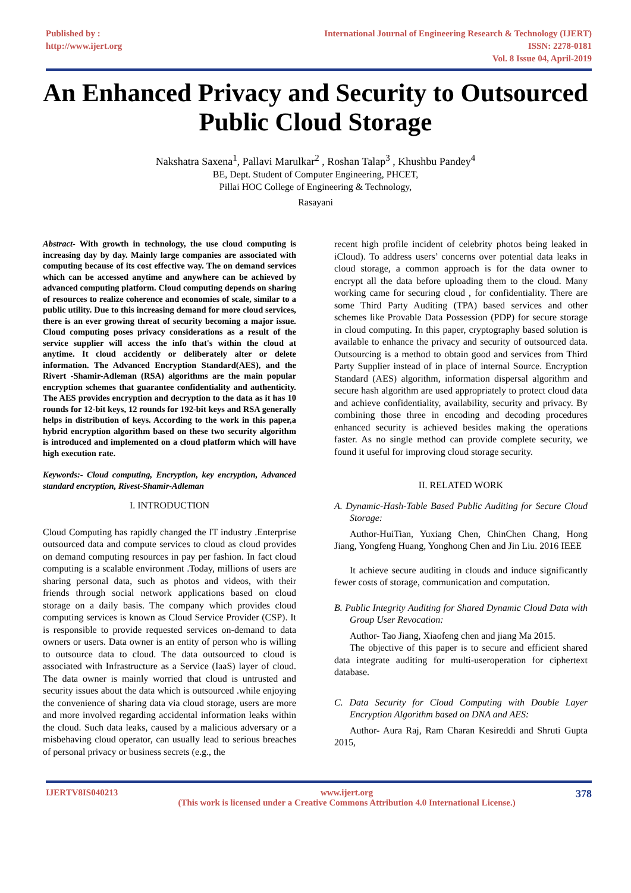Published by :
http://www.ijert.org
International Journal of Engineering Research & Technology (IJERT)
ISSN: 2278-0181
Vol. 8 Issue 04, April-2019
An Enhanced Privacy and Security to Outsourced Public Cloud Storage
Nakshatra Saxena<sup>1</sup>, Pallavi Marulkar<sup>2</sup> , Roshan Talap<sup>3</sup> , Khushbu Pandey<sup>4</sup>
BE, Dept. Student of Computer Engineering, PHCET,
Pillai HOC College of Engineering & Technology,
Rasayani
Abstract- With growth in technology, the use cloud computing is increasing day by day. Mainly large companies are associated with computing because of its cost effective way. The on demand services which can be accessed anytime and anywhere can be achieved by advanced computing platform. Cloud computing depends on sharing of resources to realize coherence and economies of scale, similar to a public utility. Due to this increasing demand for more cloud services, there is an ever growing threat of security becoming a major issue. Cloud computing poses privacy considerations as a result of the service supplier will access the info that's within the cloud at anytime. It cloud accidently or deliberately alter or delete information. The Advanced Encryption Standard(AES), and the Rivert -Shamir-Adleman (RSA) algorithms are the main popular encryption schemes that guarantee confidentiality and authenticity. The AES provides encryption and decryption to the data as it has 10 rounds for 12-bit keys, 12 rounds for 192-bit keys and RSA generally helps in distribution of keys. According to the work in this paper,a hybrid encryption algorithm based on these two security algorithm is introduced and implemented on a cloud platform which will have high execution rate.
Keywords:- Cloud computing, Encryption, key encryption, Advanced standard encryption, Rivest-Shamir-Adleman
I. INTRODUCTION
Cloud Computing has rapidly changed the IT industry .Enterprise outsourced data and compute services to cloud as cloud provides on demand computing resources in pay per fashion. In fact cloud computing is a scalable environment .Today, millions of users are sharing personal data, such as photos and videos, with their friends through social network applications based on cloud storage on a daily basis. The company which provides cloud computing services is known as Cloud Service Provider (CSP). It is responsible to provide requested services on-demand to data owners or users. Data owner is an entity of person who is willing to outsource data to cloud. The data outsourced to cloud is associated with Infrastructure as a Service (IaaS) layer of cloud. The data owner is mainly worried that cloud is untrusted and security issues about the data which is outsourced .while enjoying the convenience of sharing data via cloud storage, users are more and more involved regarding accidental information leaks within the cloud. Such data leaks, caused by a malicious adversary or a misbehaving cloud operator, can usually lead to serious breaches of personal privacy or business secrets (e.g., the
recent high profile incident of celebrity photos being leaked in iCloud). To address users’ concerns over potential data leaks in cloud storage, a common approach is for the data owner to encrypt all the data before uploading them to the cloud. Many working came for securing cloud , for confidentiality. There are some Third Party Auditing (TPA) based services and other schemes like Provable Data Possession (PDP) for secure storage in cloud computing. In this paper, cryptography based solution is available to enhance the privacy and security of outsourced data. Outsourcing is a method to obtain good and services from Third Party Supplier instead of in place of internal Source. Encryption Standard (AES) algorithm, information dispersal algorithm and secure hash algorithm are used appropriately to protect cloud data and achieve confidentiality, availability, security and privacy. By combining those three in encoding and decoding procedures enhanced security is achieved besides making the operations faster. As no single method can provide complete security, we found it useful for improving cloud storage security.
II. RELATED WORK
A. Dynamic-Hash-Table Based Public Auditing for Secure Cloud Storage:
Author-HuiTian, Yuxiang Chen, ChinChen Chang, Hong Jiang, Yongfeng Huang, Yonghong Chen and Jin Liu. 2016 IEEE
It achieve secure auditing in clouds and induce significantly fewer costs of storage, communication and computation.
B. Public Integrity Auditing for Shared Dynamic Cloud Data with Group User Revocation:
Author- Tao Jiang, Xiaofeng chen and jiang Ma 2015.
The objective of this paper is to secure and efficient shared data integrate auditing for multi-useroperation for ciphertext database.
C. Data Security for Cloud Computing with Double Layer Encryption Algorithm based on DNA and AES:
Author- Aura Raj, Ram Charan Kesireddi and Shruti Gupta 2015,
IJERTV8IS040213 www.ijert.org
(This work is licensed under a Creative Commons Attribution 4.0 International License.)
378